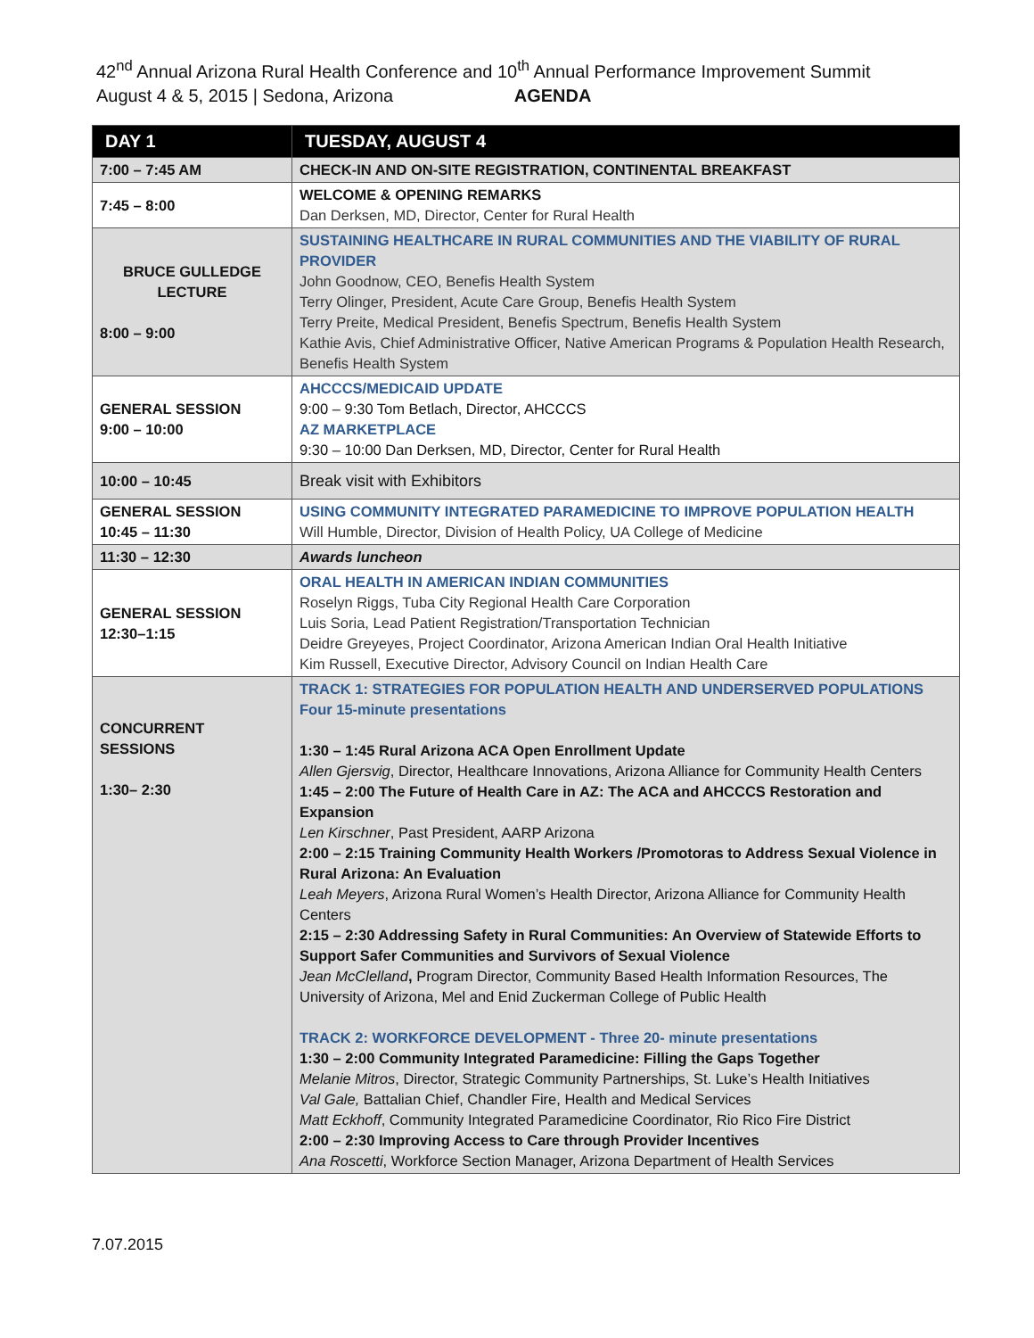42<sup>nd</sup> Annual Arizona Rural Health Conference and 10<sup>th</sup> Annual Performance Improvement Summit
August 4 & 5, 2015 | Sedona, Arizona AGENDA
| DAY 1 | TUESDAY, AUGUST 4 |
| --- | --- |
| 7:00 – 7:45 AM | CHECK-IN AND ON-SITE REGISTRATION, CONTINENTAL BREAKFAST |
| 7:45 – 8:00 | WELCOME & OPENING REMARKS Dan Derksen, MD, Director, Center for Rural Health |
| BRUCE GULLEDGE LECTURE 8:00 – 9:00 | SUSTAINING HEALTHCARE IN RURAL COMMUNITIES AND THE VIABILITY OF RURAL PROVIDER John Goodnow, CEO, Benefis Health System Terry Olinger, President, Acute Care Group, Benefis Health System Terry Preite, Medical President, Benefis Spectrum, Benefis Health System Kathie Avis, Chief Administrative Officer, Native American Programs & Population Health Research, Benefis Health System |
| GENERAL SESSION 9:00 – 10:00 | AHCCCS/MEDICAID UPDATE 9:00 – 9:30 Tom Betlach, Director, AHCCCS AZ MARKETPLACE 9:30 – 10:00 Dan Derksen, MD, Director, Center for Rural Health |
| 10:00 – 10:45 | Break visit with Exhibitors |
| GENERAL SESSION 10:45 – 11:30 | USING COMMUNITY INTEGRATED PARAMEDICINE TO IMPROVE POPULATION HEALTH Will Humble, Director, Division of Health Policy, UA College of Medicine |
| 11:30 – 12:30 | Awards luncheon |
| GENERAL SESSION 12:30–1:15 | ORAL HEALTH IN AMERICAN INDIAN COMMUNITIES Roselyn Riggs, Tuba City Regional Health Care Corporation Luis Soria, Lead Patient Registration/Transportation Technician Deidre Greyeyes, Project Coordinator, Arizona American Indian Oral Health Initiative Kim Russell, Executive Director, Advisory Council on Indian Health Care |
| CONCURRENT SESSIONS 1:30– 2:30 | TRACK 1: STRATEGIES FOR POPULATION HEALTH AND UNDERSERVED POPULATIONS Four 15-minute presentations 1:30 – 1:45 Rural Arizona ACA Open Enrollment Update Allen Gjersvig , Director, Healthcare Innovations, Arizona Alliance for Community Health Centers 1:45 – 2:00 The Future of Health Care in AZ: The ACA and AHCCCS Restoration and Expansion Len Kirschner , Past President, AARP Arizona 2:00 – 2:15 Training Community Health Workers /Promotoras to Address Sexual Violence in Rural Arizona: An Evaluation Leah Meyers , Arizona Rural Women’s Health Director, Arizona Alliance for Community Health Centers 2:15 – 2:30 Addressing Safety in Rural Communities: An Overview of Statewide Efforts to Support Safer Communities and Survivors of Sexual Violence Jean McClelland , Program Director, Community Based Health Information Resources, The University of Arizona, Mel and Enid Zuckerman College of Public Health TRACK 2: WORKFORCE DEVELOPMENT - Three 20- minute presentations 1:30 – 2:00 Community Integrated Paramedicine: Filling the Gaps Together Melanie Mitros , Director, Strategic Community Partnerships, St. Luke’s Health Initiatives Val Gale, Battalian Chief, Chandler Fire, Health and Medical Services Matt Eckhoff , Community Integrated Paramedicine Coordinator, Rio Rico Fire District 2:00 – 2:30 Improving Access to Care through Provider Incentives Ana Roscetti , Workforce Section Manager, Arizona Department of Health Services |
7.07.2015